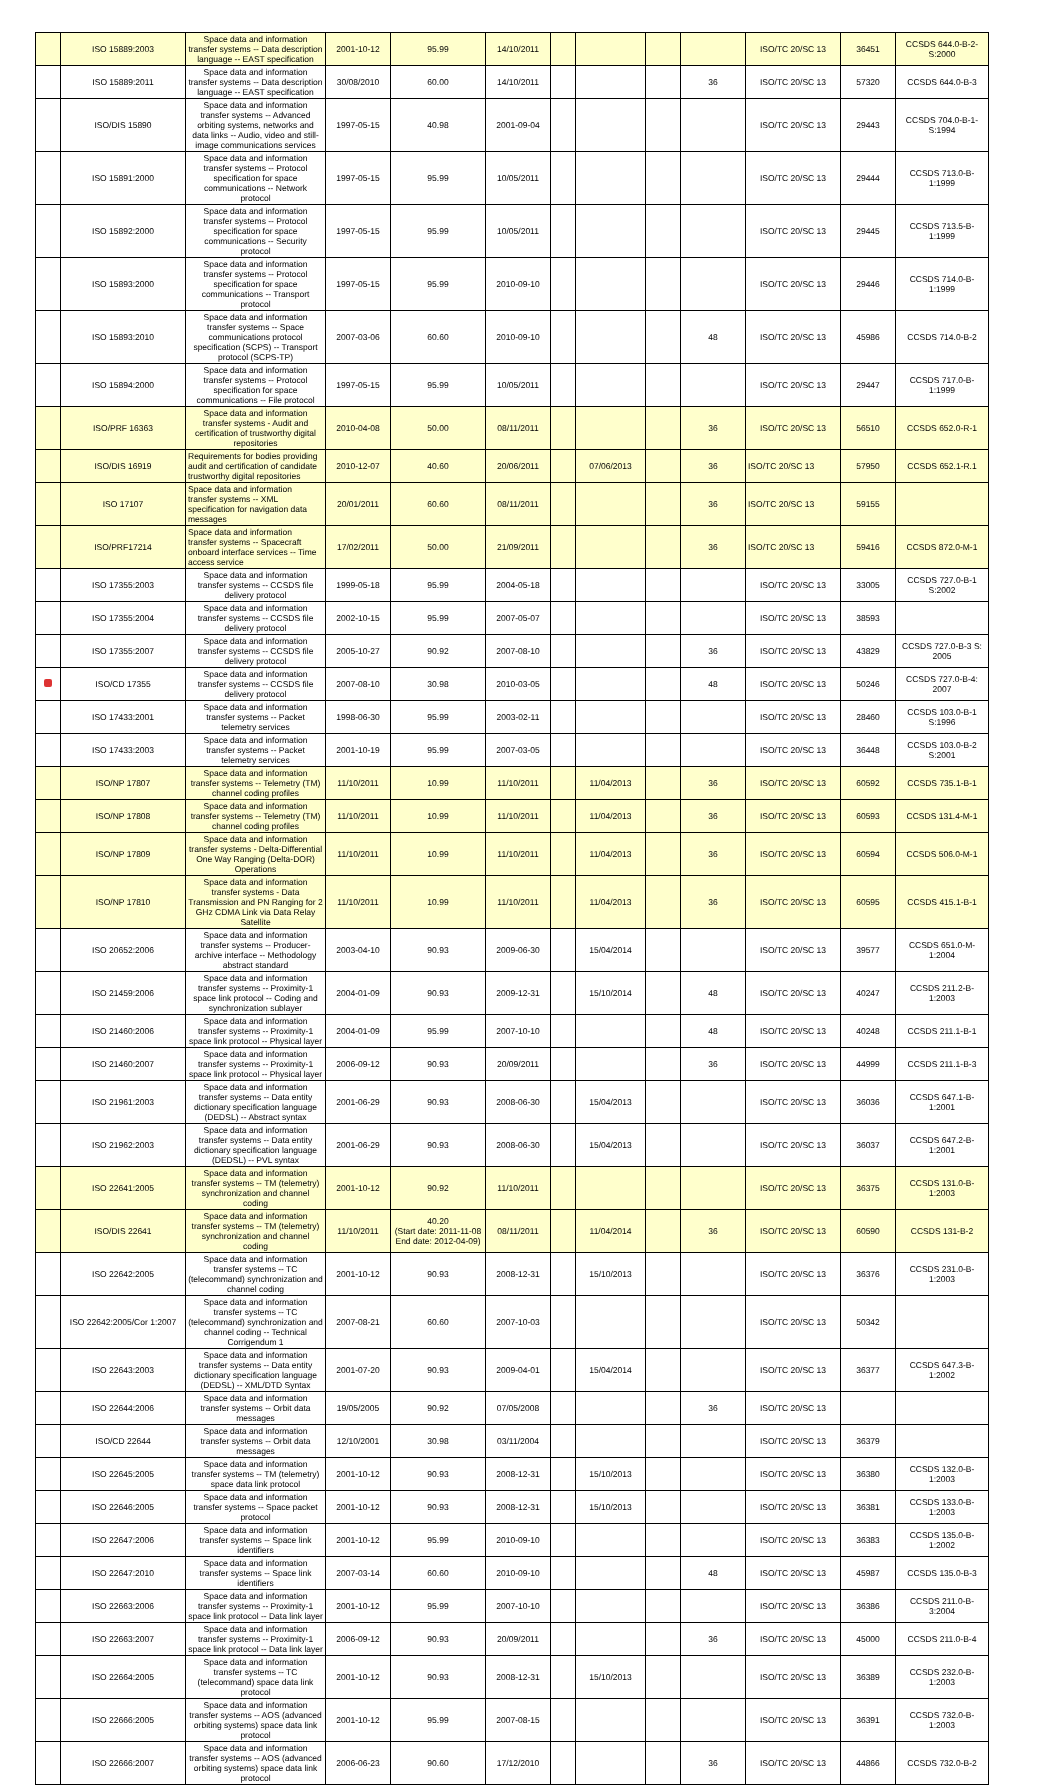| | ISO 15889:2003 | Space data and information transfer systems -- Data description language -- EAST specification | 2001-10-12 | 95.99 | 14/10/2011 | | | | | ISO/TC 20/SC 13 | 36451 | CCSDS 644.0-B-2-S:2000 |
| | ISO 15889:2011 | Space data and information transfer systems -- Data description language -- EAST specification | 30/08/2010 | 60.00 | 14/10/2011 | | | | 36 | ISO/TC 20/SC 13 | 57320 | CCSDS 644.0-B-3 |
| | ISO/DIS 15890 | Space data and information transfer systems -- Advanced orbiting systems, networks and data links -- Audio, video and still-image communications services | 1997-05-15 | 40.98 | 2001-09-04 | | | | | ISO/TC 20/SC 13 | 29443 | CCSDS 704.0-B-1-S:1994 |
| | ISO 15891:2000 | Space data and information transfer systems -- Protocol specification for space communications -- Network protocol | 1997-05-15 | 95.99 | 10/05/2011 | | | | | ISO/TC 20/SC 13 | 29444 | CCSDS 713.0-B-1:1999 |
| | ISO 15892:2000 | Space data and information transfer systems -- Protocol specification for space communications -- Security protocol | 1997-05-15 | 95.99 | 10/05/2011 | | | | | ISO/TC 20/SC 13 | 29445 | CCSDS 713.5-B-1:1999 |
| | ISO 15893:2000 | Space data and information transfer systems -- Protocol specification for space communications -- Transport protocol | 1997-05-15 | 95.99 | 2010-09-10 | | | | | ISO/TC 20/SC 13 | 29446 | CCSDS 714.0-B-1:1999 |
| | ISO 15893:2010 | Space data and information transfer systems -- Space communications protocol specification (SCPS) -- Transport protocol (SCPS-TP) | 2007-03-06 | 60.60 | 2010-09-10 | | | | 48 | ISO/TC 20/SC 13 | 45986 | CCSDS 714.0-B-2 |
| | ISO 15894:2000 | Space data and information transfer systems -- Protocol specification for space communications -- File protocol | 1997-05-15 | 95.99 | 10/05/2011 | | | | | ISO/TC 20/SC 13 | 29447 | CCSDS 717.0-B-1:1999 |
| | ISO/PRF 16363 | Space data and information transfer systems - Audit and certification of trustworthy digital repositories | 2010-04-08 | 50.00 | 08/11/2011 | | | | 36 | ISO/TC 20/SC 13 | 56510 | CCSDS 652.0-R-1 |
| | ISO/DIS 16919 | Requirements for bodies providing audit and certification of candidate trustworthy digital repositories | 2010-12-07 | 40.60 | 20/06/2011 | | 07/06/2013 | | 36 | ISO/TC 20/SC 13 | 57950 | CCSDS 652.1-R.1 |
| | ISO 17107 | Space data and information transfer systems -- XML specification for navigation data messages | 20/01/2011 | 60.60 | 08/11/2011 | | | | 36 | ISO/TC 20/SC 13 | 59155 | |
| | ISO/PRF17214 | Space data and information transfer systems -- Spacecraft onboard interface services -- Time access service | 17/02/2011 | 50.00 | 21/09/2011 | | | | 36 | ISO/TC 20/SC 13 | 59416 | CCSDS 872.0-M-1 |
| | ISO 17355:2003 | Space data and information transfer systems -- CCSDS file delivery protocol | 1999-05-18 | 95.99 | 2004-05-18 | | | | | ISO/TC 20/SC 13 | 33005 | CCSDS 727.0-B-1 S:2002 |
| | ISO 17355:2004 | Space data and information transfer systems -- CCSDS file delivery protocol | 2002-10-15 | 95.99 | 2007-05-07 | | | | | ISO/TC 20/SC 13 | 38593 | |
| | ISO 17355:2007 | Space data and information transfer systems -- CCSDS file delivery protocol | 2005-10-27 | 90.92 | 2007-08-10 | | | | 36 | ISO/TC 20/SC 13 | 43829 | CCSDS 727.0-B-3 S: 2005 |
| | ISO/CD 17355 | Space data and information transfer systems -- CCSDS file delivery protocol | 2007-08-10 | 30.98 | 2010-03-05 | | | | 48 | ISO/TC 20/SC 13 | 50246 | CCSDS 727.0-B-4: 2007 |
| | ISO 17433:2001 | Space data and information transfer systems -- Packet telemetry services | 1998-06-30 | 95.99 | 2003-02-11 | | | | | ISO/TC 20/SC 13 | 28460 | CCSDS 103.0-B-1 S:1996 |
| | ISO 17433:2003 | Space data and information transfer systems -- Packet telemetry services | 2001-10-19 | 95.99 | 2007-03-05 | | | | | ISO/TC 20/SC 13 | 36448 | CCSDS 103.0-B-2 S:2001 |
| | ISO/NP 17807 | Space data and information transfer systems -- Telemetry (TM) channel coding profiles | 11/10/2011 | 10.99 | 11/10/2011 | | 11/04/2013 | | 36 | ISO/TC 20/SC 13 | 60592 | CCSDS 735.1-B-1 |
| | ISO/NP 17808 | Space data and information transfer systems -- Telemetry (TM) channel coding profiles | 11/10/2011 | 10.99 | 11/10/2011 | | 11/04/2013 | | 36 | ISO/TC 20/SC 13 | 60593 | CCSDS 131.4-M-1 |
| | ISO/NP 17809 | Space data and information transfer systems - Delta-Differential One Way Ranging (Delta-DOR) Operations | 11/10/2011 | 10.99 | 11/10/2011 | | 11/04/2013 | | 36 | ISO/TC 20/SC 13 | 60594 | CCSDS 506.0-M-1 |
| | ISO/NP 17810 | Space data and information transfer systems - Data Transmission and PN Ranging for 2 GHz CDMA Link via Data Relay Satellite | 11/10/2011 | 10.99 | 11/10/2011 | | 11/04/2013 | | 36 | ISO/TC 20/SC 13 | 60595 | CCSDS 415.1-B-1 |
| | ISO 20652:2006 | Space data and information transfer systems -- Producer-archive interface -- Methodology abstract standard | 2003-04-10 | 90.93 | 2009-06-30 | | 15/04/2014 | | | ISO/TC 20/SC 13 | 39577 | CCSDS 651.0-M-1:2004 |
| | ISO 21459:2006 | Space data and information transfer systems -- Proximity-1 space link protocol -- Coding and synchronization sublayer | 2004-01-09 | 90.93 | 2009-12-31 | | 15/10/2014 | | 48 | ISO/TC 20/SC 13 | 40247 | CCSDS 211.2-B-1:2003 |
| | ISO 21460:2006 | Space data and information transfer systems -- Proximity-1 space link protocol -- Physical layer | 2004-01-09 | 95.99 | 2007-10-10 | | | | 48 | ISO/TC 20/SC 13 | 40248 | CCSDS 211.1-B-1 |
| | ISO 21460:2007 | Space data and information transfer systems -- Proximity-1 space link protocol -- Physical layer | 2006-09-12 | 90.93 | 20/09/2011 | | | | 36 | ISO/TC 20/SC 13 | 44999 | CCSDS 211.1-B-3 |
| | ISO 21961:2003 | Space data and information transfer systems -- Data entity dictionary specification language (DEDSL) -- Abstract syntax | 2001-06-29 | 90.93 | 2008-06-30 | | 15/04/2013 | | | ISO/TC 20/SC 13 | 36036 | CCSDS 647.1-B-1:2001 |
| | ISO 21962:2003 | Space data and information transfer systems -- Data entity dictionary specification language (DEDSL) -- PVL syntax | 2001-06-29 | 90.93 | 2008-06-30 | | 15/04/2013 | | | ISO/TC 20/SC 13 | 36037 | CCSDS 647.2-B-1:2001 |
| | ISO 22641:2005 | Space data and information transfer systems -- TM (telemetry) synchronization and channel coding | 2001-10-12 | 90.92 | 11/10/2011 | | | | | ISO/TC 20/SC 13 | 36375 | CCSDS 131.0-B-1:2003 |
| | ISO/DIS 22641 | Space data and information transfer systems -- TM (telemetry) synchronization and channel coding | 11/10/2011 | 40.20 (Start date: 2011-11-08 End date: 2012-04-09) | 08/11/2011 | | 11/04/2014 | | 36 | ISO/TC 20/SC 13 | 60590 | CCSDS 131-B-2 |
| | ISO 22642:2005 | Space data and information transfer systems -- TC (telecommand) synchronization and channel coding | 2001-10-12 | 90.93 | 2008-12-31 | | 15/10/2013 | | | ISO/TC 20/SC 13 | 36376 | CCSDS 231.0-B-1:2003 |
| | ISO 22642:2005/Cor 1:2007 | Space data and information transfer systems -- TC (telecommand) synchronization and channel coding -- Technical Corrigendum 1 | 2007-08-21 | 60.60 | 2007-10-03 | | | | | ISO/TC 20/SC 13 | 50342 | |
| | ISO 22643:2003 | Space data and information transfer systems -- Data entity dictionary specification language (DEDSL) -- XML/DTD Syntax | 2001-07-20 | 90.93 | 2009-04-01 | | 15/04/2014 | | | ISO/TC 20/SC 13 | 36377 | CCSDS 647.3-B-1:2002 |
| | ISO 22644:2006 | Space data and information transfer systems -- Orbit data messages | 19/05/2005 | 90.92 | 07/05/2008 | | | | 36 | ISO/TC 20/SC 13 | | |
| | ISO/CD 22644 | Space data and information transfer systems -- Orbit data messages | 12/10/2001 | 30.98 | 03/11/2004 | | | | | ISO/TC 20/SC 13 | 36379 | |
| | ISO 22645:2005 | Space data and information transfer systems -- TM (telemetry) space data link protocol | 2001-10-12 | 90.93 | 2008-12-31 | | 15/10/2013 | | | ISO/TC 20/SC 13 | 36380 | CCSDS 132.0-B-1:2003 |
| | ISO 22646:2005 | Space data and information transfer systems -- Space packet protocol | 2001-10-12 | 90.93 | 2008-12-31 | | 15/10/2013 | | | ISO/TC 20/SC 13 | 36381 | CCSDS 133.0-B-1:2003 |
| | ISO 22647:2006 | Space data and information transfer systems -- Space link identifiers | 2001-10-12 | 95.99 | 2010-09-10 | | | | | ISO/TC 20/SC 13 | 36383 | CCSDS 135.0-B-1:2002 |
| | ISO 22647:2010 | Space data and information transfer systems -- Space link identifiers | 2007-03-14 | 60.60 | 2010-09-10 | | | | 48 | ISO/TC 20/SC 13 | 45987 | CCSDS 135.0-B-3 |
| | ISO 22663:2006 | Space data and information transfer systems -- Proximity-1 space link protocol -- Data link layer | 2001-10-12 | 95.99 | 2007-10-10 | | | | | ISO/TC 20/SC 13 | 36386 | CCSDS 211.0-B-3:2004 |
| | ISO 22663:2007 | Space data and information transfer systems -- Proximity-1 space link protocol -- Data link layer | 2006-09-12 | 90.93 | 20/09/2011 | | | | 36 | ISO/TC 20/SC 13 | 45000 | CCSDS 211.0-B-4 |
| | ISO 22664:2005 | Space data and information transfer systems -- TC (telecommand) space data link protocol | 2001-10-12 | 90.93 | 2008-12-31 | | 15/10/2013 | | | ISO/TC 20/SC 13 | 36389 | CCSDS 232.0-B-1:2003 |
| | ISO 22666:2005 | Space data and information transfer systems -- AOS (advanced orbiting systems) space data link protocol | 2001-10-12 | 95.99 | 2007-08-15 | | | | | ISO/TC 20/SC 13 | 36391 | CCSDS 732.0-B-1:2003 |
| | ISO 22666:2007 | Space data and information transfer systems -- AOS (advanced orbiting systems) space data link protocol | 2006-06-23 | 90.60 | 17/12/2010 | | | | 36 | ISO/TC 20/SC 13 | 44866 | CCSDS 732.0-B-2 |